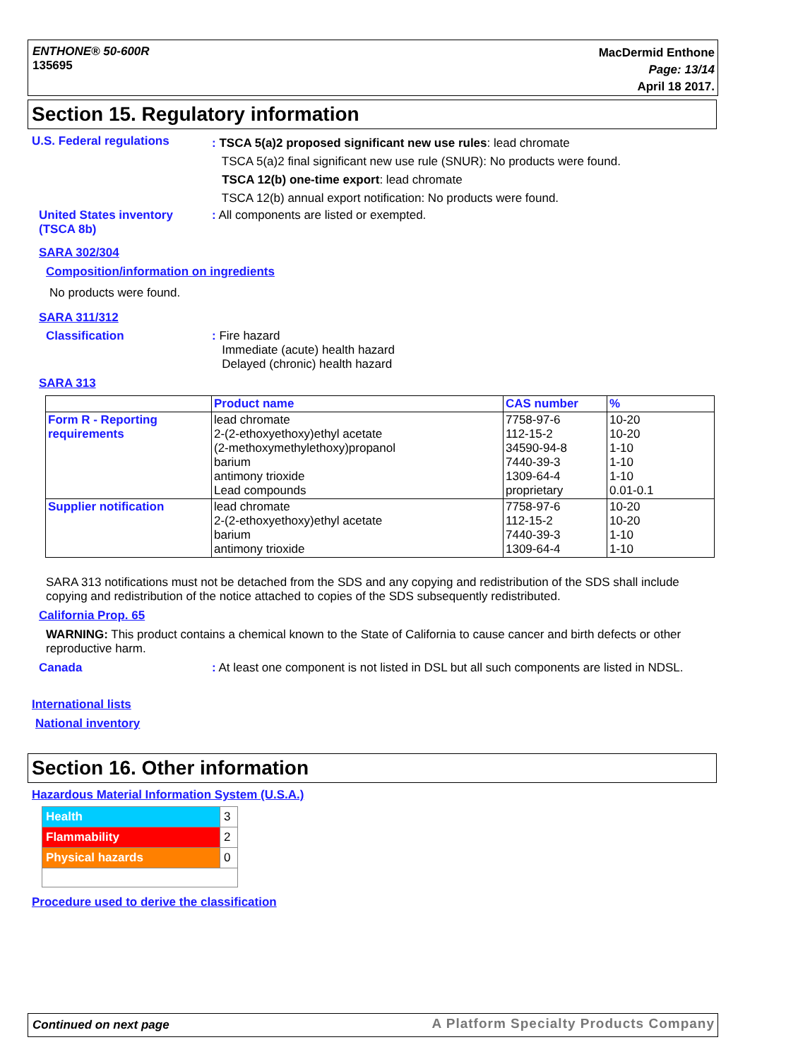ENTHONE® 50-600R
135695
MacDermid Enthone
Page: 13/14
April 18 2017.
Section 15. Regulatory information
U.S. Federal regulations
: TSCA 5(a)2 proposed significant new use rules: lead chromate
TSCA 5(a)2 final significant new use rule (SNUR): No products were found.
TSCA 12(b) one-time export: lead chromate
TSCA 12(b) annual export notification: No products were found.
United States inventory
(TSCA 8b)
: All components are listed or exempted.
SARA 302/304
Composition/information on ingredients
No products were found.
SARA 311/312
Classification
: Fire hazard
Immediate (acute) health hazard
Delayed (chronic) health hazard
SARA 313
| | Product name | CAS number | % |
| --- | --- | --- | --- |
| Form R - Reporting requirements | lead chromate 2-(2-ethoxyethoxy)ethyl acetate (2-methoxymethylethoxy)propanol barium antimony trioxide Lead compounds | 7758-97-6 112-15-2 34590-94-8 7440-39-3 1309-64-4 proprietary | 10-20 10-20 1-10 1-10 1-10 0.01-0.1 |
| Supplier notification | lead chromate 2-(2-ethoxyethoxy)ethyl acetate barium antimony trioxide | 7758-97-6 112-15-2 7440-39-3 1309-64-4 | 10-20 10-20 1-10 1-10 |
SARA 313 notifications must not be detached from the SDS and any copying and redistribution of the SDS shall include copying and redistribution of the notice attached to copies of the SDS subsequently redistributed.
California Prop. 65
WARNING: This product contains a chemical known to the State of California to cause cancer and birth defects or other reproductive harm.
Canada
: At least one component is not listed in DSL but all such components are listed in NDSL.
International lists
National inventory
Section 16. Other information
Hazardous Material Information System (U.S.A.)
| Health | 3 |
| Flammability | 2 |
| Physical hazards | 0 |
Procedure used to derive the classification
Continued on next page
A Platform Specialty Products Company